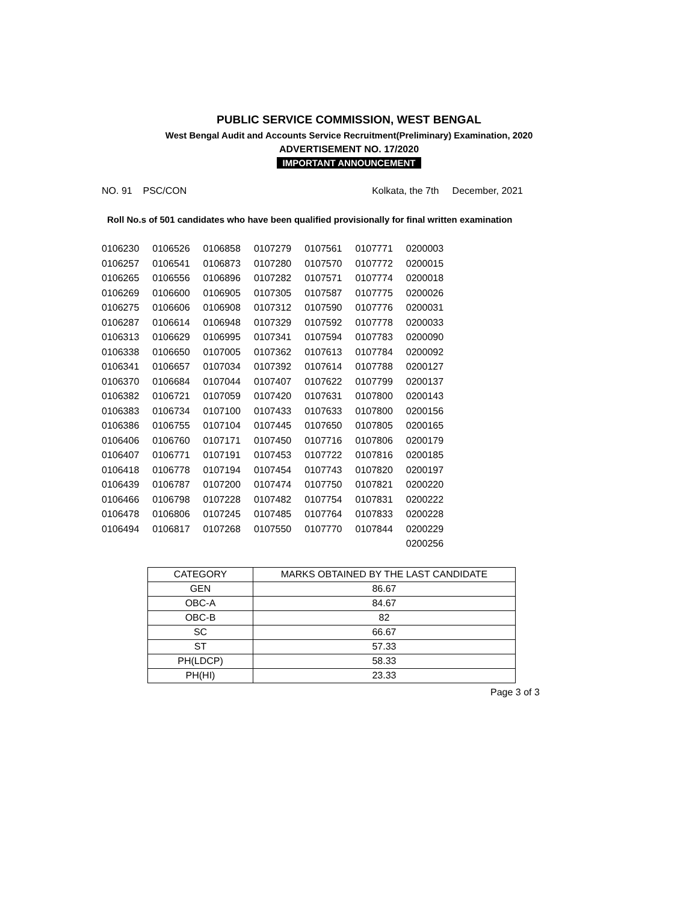PUBLIC SERVICE COMMISSION, WEST BENGAL
West Bengal Audit and Accounts Service Recruitment(Preliminary) Examination, 2020
ADVERTISEMENT NO. 17/2020
IMPORTANT ANNOUNCEMENT
NO. 91 PSC/CON Kolkata, the 7th December, 2021
Roll No.s of 501 candidates who have been qualified provisionally for final written examination
| 0106230 | 0106526 | 0106858 | 0107279 | 0107561 | 0107771 | 0200003 |
| 0106257 | 0106541 | 0106873 | 0107280 | 0107570 | 0107772 | 0200015 |
| 0106265 | 0106556 | 0106896 | 0107282 | 0107571 | 0107774 | 0200018 |
| 0106269 | 0106600 | 0106905 | 0107305 | 0107587 | 0107775 | 0200026 |
| 0106275 | 0106606 | 0106908 | 0107312 | 0107590 | 0107776 | 0200031 |
| 0106287 | 0106614 | 0106948 | 0107329 | 0107592 | 0107778 | 0200033 |
| 0106313 | 0106629 | 0106995 | 0107341 | 0107594 | 0107783 | 0200090 |
| 0106338 | 0106650 | 0107005 | 0107362 | 0107613 | 0107784 | 0200092 |
| 0106341 | 0106657 | 0107034 | 0107392 | 0107614 | 0107788 | 0200127 |
| 0106370 | 0106684 | 0107044 | 0107407 | 0107622 | 0107799 | 0200137 |
| 0106382 | 0106721 | 0107059 | 0107420 | 0107631 | 0107800 | 0200143 |
| 0106383 | 0106734 | 0107100 | 0107433 | 0107633 | 0107800 | 0200156 |
| 0106386 | 0106755 | 0107104 | 0107445 | 0107650 | 0107805 | 0200165 |
| 0106406 | 0106760 | 0107171 | 0107450 | 0107716 | 0107806 | 0200179 |
| 0106407 | 0106771 | 0107191 | 0107453 | 0107722 | 0107816 | 0200185 |
| 0106418 | 0106778 | 0107194 | 0107454 | 0107743 | 0107820 | 0200197 |
| 0106439 | 0106787 | 0107200 | 0107474 | 0107750 | 0107821 | 0200220 |
| 0106466 | 0106798 | 0107228 | 0107482 | 0107754 | 0107831 | 0200222 |
| 0106478 | 0106806 | 0107245 | 0107485 | 0107764 | 0107833 | 0200228 |
| 0106494 | 0106817 | 0107268 | 0107550 | 0107770 | 0107844 | 0200229 |
| | | | | | | 0200256 |
| CATEGORY | MARKS OBTAINED BY THE LAST CANDIDATE |
| --- | --- |
| GEN | 86.67 |
| OBC-A | 84.67 |
| OBC-B | 82 |
| SC | 66.67 |
| ST | 57.33 |
| PH(LDCP) | 58.33 |
| PH(HI) | 23.33 |
Page 3 of 3